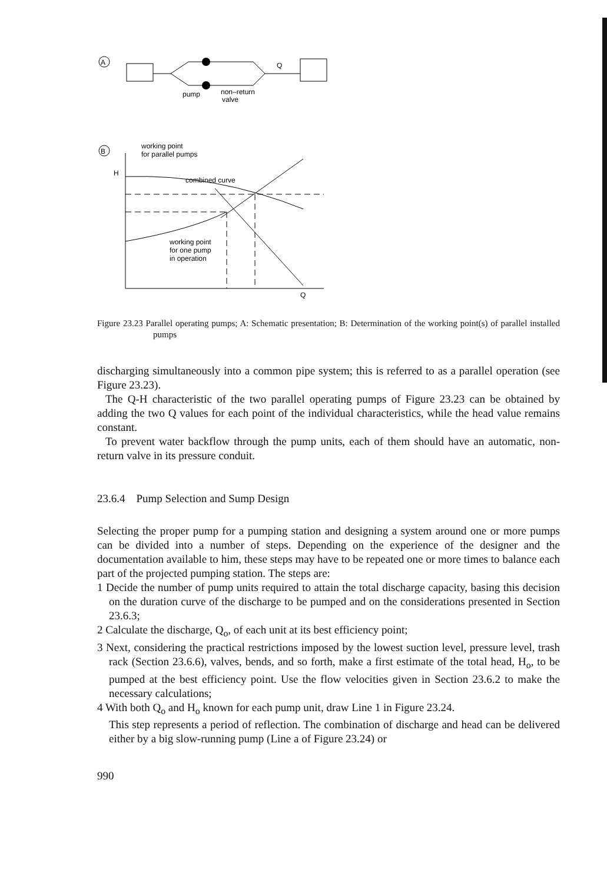A
Q
pump
non–return
valve
B
working point
for parallel pumps
H
combined curve
working point
for one pump
in operation
Q
Figure 23.23 Parallel operating pumps; A: Schematic presentation; B: Determination of the working point(s) of parallel installed pumps
discharging simultaneously into a common pipe system; this is referred to as a parallel operation (see Figure 23.23).
The Q-H characteristic of the two parallel operating pumps of Figure 23.23 can be obtained by adding the two Q values for each point of the individual characteristics, while the head value remains constant.
To prevent water backflow through the pump units, each of them should have an automatic, non-return valve in its pressure conduit.
23.6.4 Pump Selection and Sump Design
Selecting the proper pump for a pumping station and designing a system around one or more pumps can be divided into a number of steps. Depending on the experience of the designer and the documentation available to him, these steps may have to be repeated one or more times to balance each part of the projected pumping station. The steps are:
1 Decide the number of pump units required to attain the total discharge capacity, basing this decision on the duration curve of the discharge to be pumped and on the considerations presented in Section 23.6.3;
2 Calculate the discharge, Q<sub>o</sub>, of each unit at its best efficiency point;
3 Next, considering the practical restrictions imposed by the lowest suction level, pressure level, trash rack (Section 23.6.6), valves, bends, and so forth, make a first estimate of the total head, H<sub>o</sub>, to be pumped at the best efficiency point. Use the flow velocities given in Section 23.6.2 to make the necessary calculations;
4 With both Q<sub>o</sub> and H<sub>o</sub> known for each pump unit, draw Line 1 in Figure 23.24.
This step represents a period of reflection. The combination of discharge and head can be delivered either by a big slow-running pump (Line a of Figure 23.24) or
990